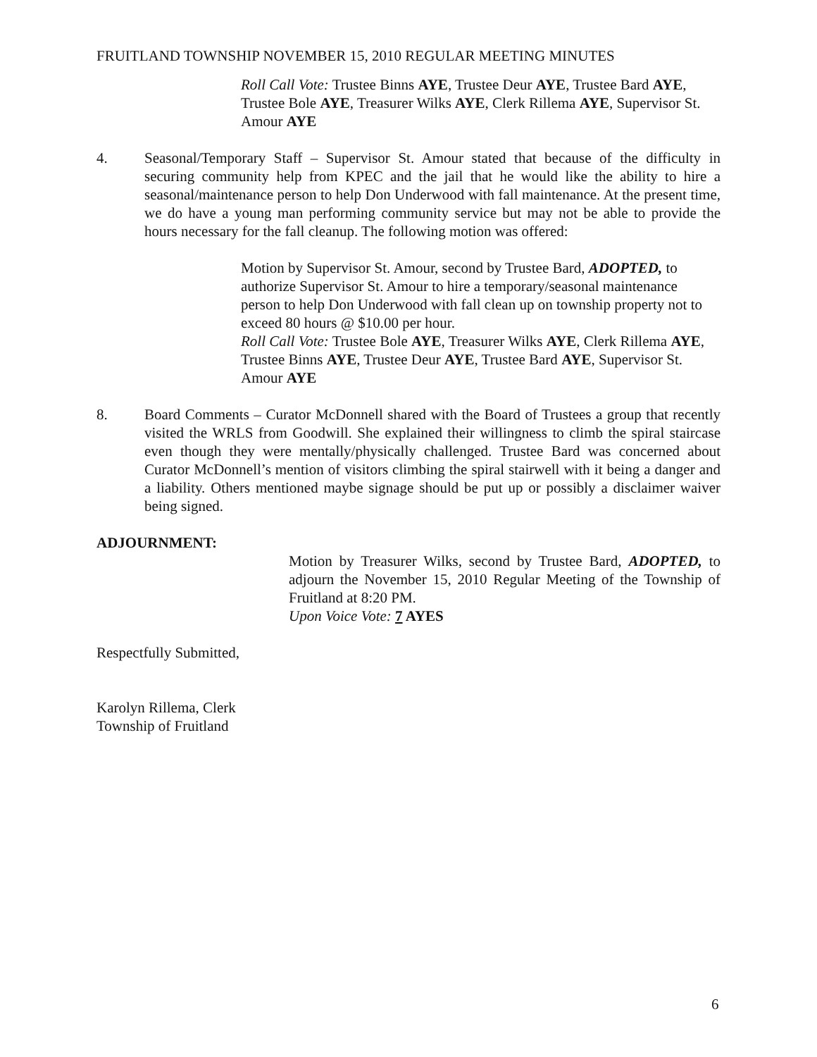FRUITLAND TOWNSHIP NOVEMBER 15, 2010 REGULAR MEETING MINUTES
Roll Call Vote: Trustee Binns AYE, Trustee Deur AYE, Trustee Bard AYE, Trustee Bole AYE, Treasurer Wilks AYE, Clerk Rillema AYE, Supervisor St. Amour AYE
4. Seasonal/Temporary Staff – Supervisor St. Amour stated that because of the difficulty in securing community help from KPEC and the jail that he would like the ability to hire a seasonal/maintenance person to help Don Underwood with fall maintenance. At the present time, we do have a young man performing community service but may not be able to provide the hours necessary for the fall cleanup. The following motion was offered:
Motion by Supervisor St. Amour, second by Trustee Bard, ADOPTED, to authorize Supervisor St. Amour to hire a temporary/seasonal maintenance person to help Don Underwood with fall clean up on township property not to exceed 80 hours @ $10.00 per hour.
Roll Call Vote: Trustee Bole AYE, Treasurer Wilks AYE, Clerk Rillema AYE, Trustee Binns AYE, Trustee Deur AYE, Trustee Bard AYE, Supervisor St. Amour AYE
8. Board Comments – Curator McDonnell shared with the Board of Trustees a group that recently visited the WRLS from Goodwill. She explained their willingness to climb the spiral staircase even though they were mentally/physically challenged. Trustee Bard was concerned about Curator McDonnell’s mention of visitors climbing the spiral stairwell with it being a danger and a liability. Others mentioned maybe signage should be put up or possibly a disclaimer waiver being signed.
ADJOURNMENT:
Motion by Treasurer Wilks, second by Trustee Bard, ADOPTED, to adjourn the November 15, 2010 Regular Meeting of the Township of Fruitland at 8:20 PM.
Upon Voice Vote: 7 AYES
Respectfully Submitted,
Karolyn Rillema, Clerk
Township of Fruitland
6